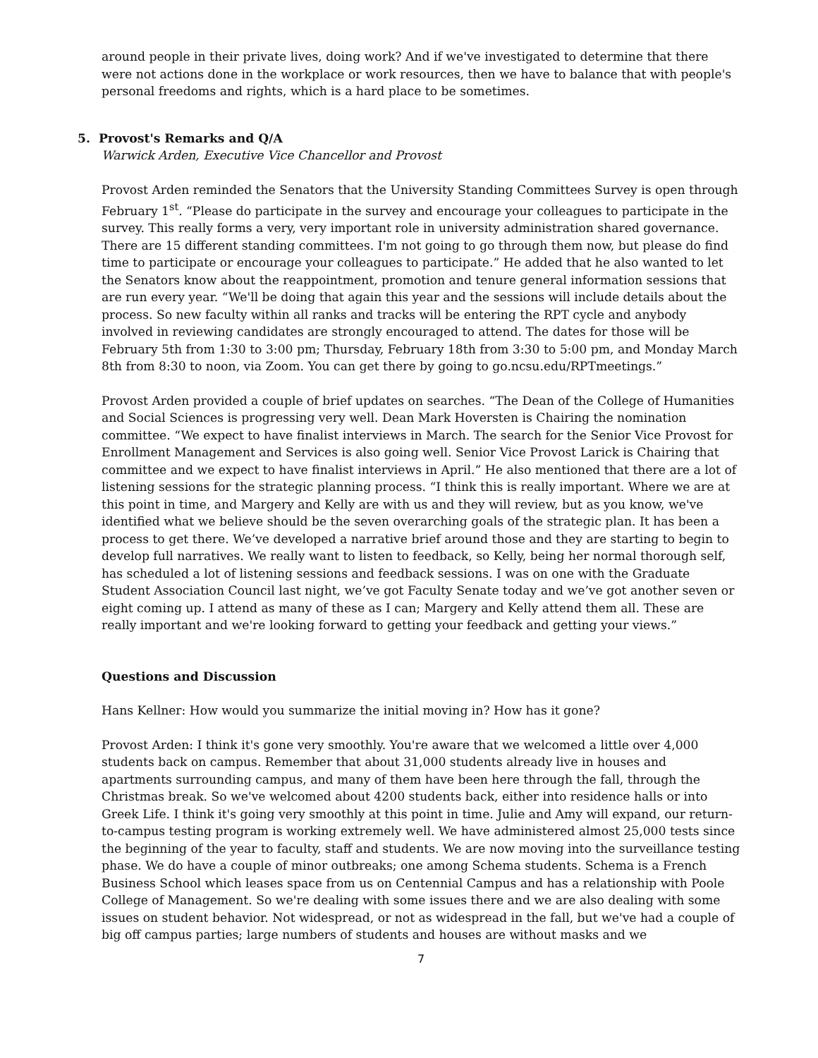around people in their private lives, doing work? And if we've investigated to determine that there were not actions done in the workplace or work resources, then we have to balance that with people's personal freedoms and rights, which is a hard place to be sometimes.
5. Provost's Remarks and Q/A
Warwick Arden, Executive Vice Chancellor and Provost
Provost Arden reminded the Senators that the University Standing Committees Survey is open through February 1<sup>st</sup>. “Please do participate in the survey and encourage your colleagues to participate in the survey. This really forms a very, very important role in university administration shared governance. There are 15 different standing committees. I'm not going to go through them now, but please do find time to participate or encourage your colleagues to participate.” He added that he also wanted to let the Senators know about the reappointment, promotion and tenure general information sessions that are run every year. “We'll be doing that again this year and the sessions will include details about the process. So new faculty within all ranks and tracks will be entering the RPT cycle and anybody involved in reviewing candidates are strongly encouraged to attend. The dates for those will be February 5th from 1:30 to 3:00 pm; Thursday, February 18th from 3:30 to 5:00 pm, and Monday March 8th from 8:30 to noon, via Zoom. You can get there by going to go.ncsu.edu/RPTmeetings.”
Provost Arden provided a couple of brief updates on searches. “The Dean of the College of Humanities and Social Sciences is progressing very well. Dean Mark Hoversten is Chairing the nomination committee. “We expect to have finalist interviews in March. The search for the Senior Vice Provost for Enrollment Management and Services is also going well. Senior Vice Provost Larick is Chairing that committee and we expect to have finalist interviews in April.” He also mentioned that there are a lot of listening sessions for the strategic planning process. “I think this is really important. Where we are at this point in time, and Margery and Kelly are with us and they will review, but as you know, we've identified what we believe should be the seven overarching goals of the strategic plan. It has been a process to get there. We’ve developed a narrative brief around those and they are starting to begin to develop full narratives. We really want to listen to feedback, so Kelly, being her normal thorough self, has scheduled a lot of listening sessions and feedback sessions. I was on one with the Graduate Student Association Council last night, we’ve got Faculty Senate today and we’ve got another seven or eight coming up. I attend as many of these as I can; Margery and Kelly attend them all. These are really important and we're looking forward to getting your feedback and getting your views.”
Questions and Discussion
Hans Kellner: How would you summarize the initial moving in? How has it gone?
Provost Arden: I think it's gone very smoothly. You're aware that we welcomed a little over 4,000 students back on campus. Remember that about 31,000 students already live in houses and apartments surrounding campus, and many of them have been here through the fall, through the Christmas break. So we've welcomed about 4200 students back, either into residence halls or into Greek Life. I think it's going very smoothly at this point in time. Julie and Amy will expand, our return-to-campus testing program is working extremely well. We have administered almost 25,000 tests since the beginning of the year to faculty, staff and students. We are now moving into the surveillance testing phase. We do have a couple of minor outbreaks; one among Schema students. Schema is a French Business School which leases space from us on Centennial Campus and has a relationship with Poole College of Management. So we're dealing with some issues there and we are also dealing with some issues on student behavior. Not widespread, or not as widespread in the fall, but we've had a couple of big off campus parties; large numbers of students and houses are without masks and we
7